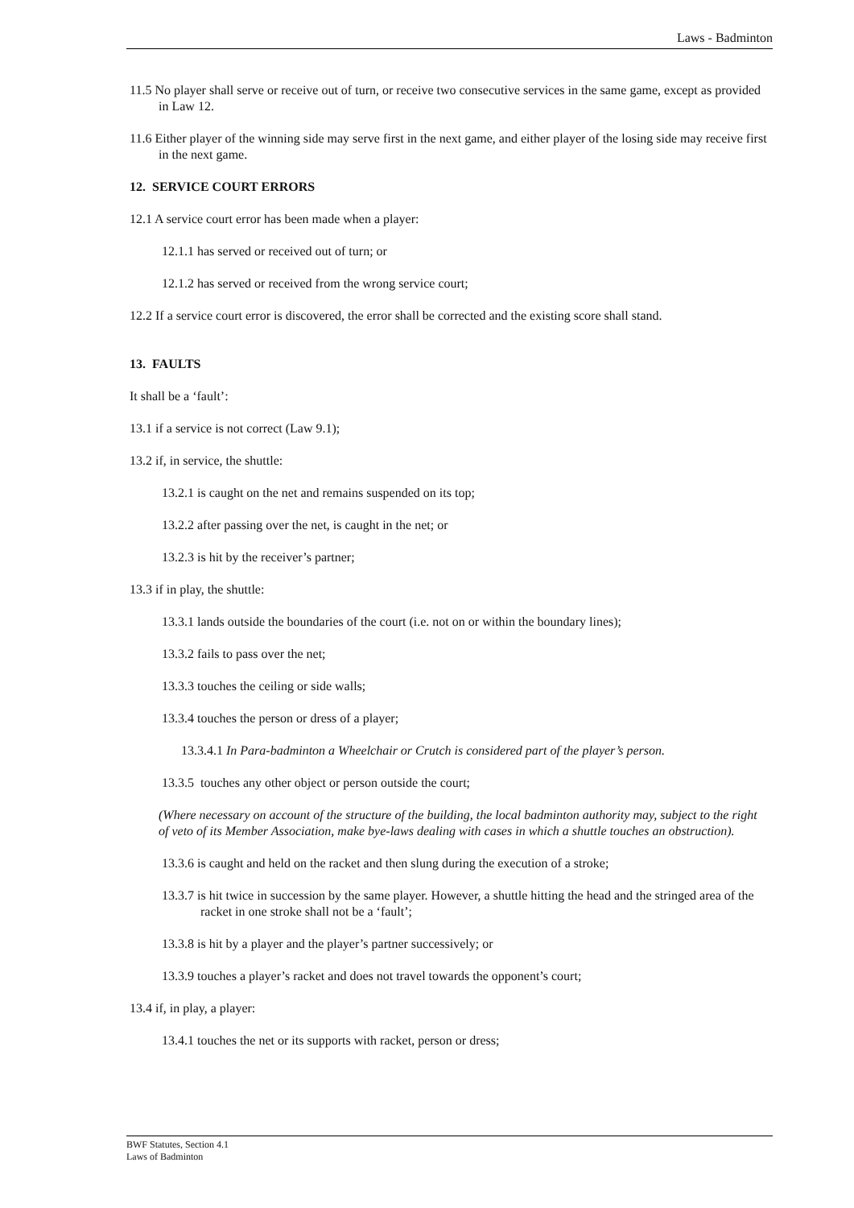Laws - Badminton
11.5 No player shall serve or receive out of turn, or receive two consecutive services in the same game, except as provided in Law 12.
11.6 Either player of the winning side may serve first in the next game, and either player of the losing side may receive first in the next game.
12. SERVICE COURT ERRORS
12.1 A service court error has been made when a player:
12.1.1 has served or received out of turn; or
12.1.2 has served or received from the wrong service court;
12.2 If a service court error is discovered, the error shall be corrected and the existing score shall stand.
13. FAULTS
It shall be a ‘fault’:
13.1 if a service is not correct (Law 9.1);
13.2 if, in service, the shuttle:
13.2.1 is caught on the net and remains suspended on its top;
13.2.2 after passing over the net, is caught in the net; or
13.2.3 is hit by the receiver’s partner;
13.3 if in play, the shuttle:
13.3.1 lands outside the boundaries of the court (i.e. not on or within the boundary lines);
13.3.2 fails to pass over the net;
13.3.3 touches the ceiling or side walls;
13.3.4 touches the person or dress of a player;
13.3.4.1 In Para-badminton a Wheelchair or Crutch is considered part of the player’s person.
13.3.5 touches any other object or person outside the court;
(Where necessary on account of the structure of the building, the local badminton authority may, subject to the right of veto of its Member Association, make bye-laws dealing with cases in which a shuttle touches an obstruction).
13.3.6 is caught and held on the racket and then slung during the execution of a stroke;
13.3.7 is hit twice in succession by the same player. However, a shuttle hitting the head and the stringed area of the racket in one stroke shall not be a ‘fault’;
13.3.8 is hit by a player and the player’s partner successively; or
13.3.9 touches a player’s racket and does not travel towards the opponent’s court;
13.4 if, in play, a player:
13.4.1 touches the net or its supports with racket, person or dress;
BWF Statutes, Section 4.1
Laws of Badminton